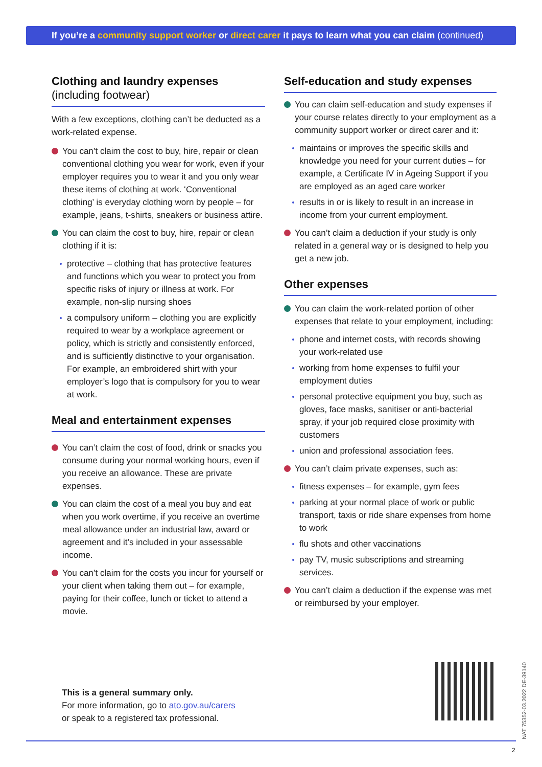If you’re a community support worker or direct carer it pays to learn what you can claim (continued)
Clothing and laundry expenses
(including footwear)
With a few exceptions, clothing can’t be deducted as a work-related expense.
You can’t claim the cost to buy, hire, repair or clean conventional clothing you wear for work, even if your employer requires you to wear it and you only wear these items of clothing at work. ‘Conventional clothing’ is everyday clothing worn by people – for example, jeans, t-shirts, sneakers or business attire.
You can claim the cost to buy, hire, repair or clean clothing if it is:
protective – clothing that has protective features and functions which you wear to protect you from specific risks of injury or illness at work. For example, non-slip nursing shoes
a compulsory uniform – clothing you are explicitly required to wear by a workplace agreement or policy, which is strictly and consistently enforced, and is sufficiently distinctive to your organisation. For example, an embroidered shirt with your employer’s logo that is compulsory for you to wear at work.
Meal and entertainment expenses
You can’t claim the cost of food, drink or snacks you consume during your normal working hours, even if you receive an allowance. These are private expenses.
You can claim the cost of a meal you buy and eat when you work overtime, if you receive an overtime meal allowance under an industrial law, award or agreement and it’s included in your assessable income.
You can’t claim for the costs you incur for yourself or your client when taking them out – for example, paying for their coffee, lunch or ticket to attend a movie.
Self-education and study expenses
You can claim self-education and study expenses if your course relates directly to your employment as a community support worker or direct carer and it:
maintains or improves the specific skills and knowledge you need for your current duties – for example, a Certificate IV in Ageing Support if you are employed as an aged care worker
results in or is likely to result in an increase in income from your current employment.
You can’t claim a deduction if your study is only related in a general way or is designed to help you get a new job.
Other expenses
You can claim the work-related portion of other expenses that relate to your employment, including:
phone and internet costs, with records showing your work-related use
working from home expenses to fulfil your employment duties
personal protective equipment you buy, such as gloves, face masks, sanitiser or anti-bacterial spray, if your job required close proximity with customers
union and professional association fees.
You can’t claim private expenses, such as:
fitness expenses – for example, gym fees
parking at your normal place of work or public transport, taxis or ride share expenses from home to work
flu shots and other vaccinations
pay TV, music subscriptions and streaming services.
You can’t claim a deduction if the expense was met or reimbursed by your employer.
This is a general summary only.
For more information, go to ato.gov.au/carers
or speak to a registered tax professional.
NAT 75352-03.2022 DE-39140
2